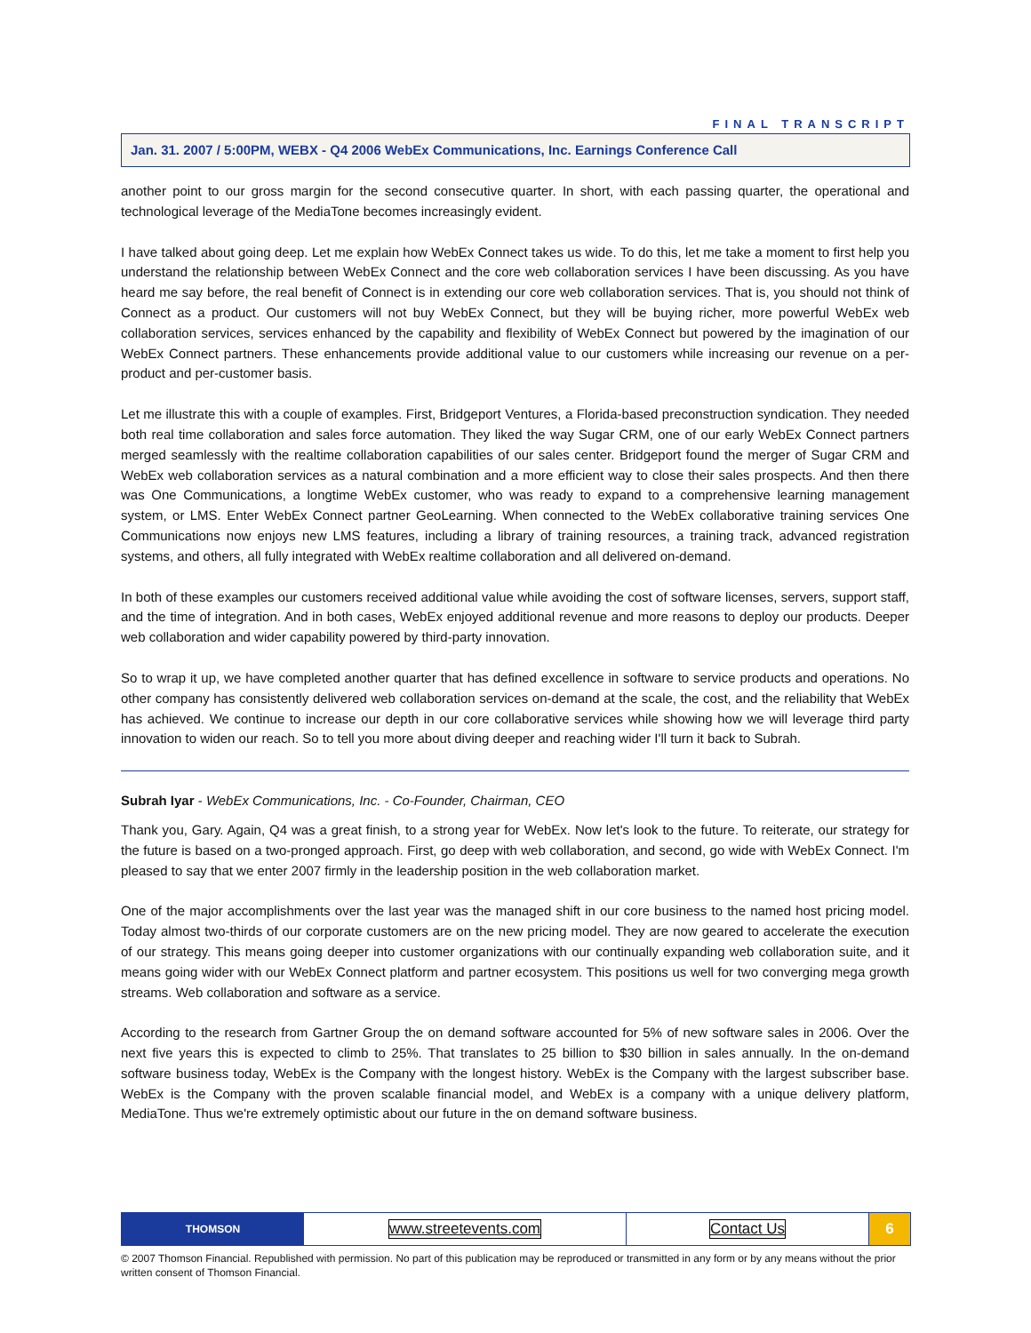FINAL TRANSCRIPT
Jan. 31. 2007 / 5:00PM, WEBX - Q4 2006 WebEx Communications, Inc. Earnings Conference Call
another point to our gross margin for the second consecutive quarter. In short, with each passing quarter, the operational and technological leverage of the MediaTone becomes increasingly evident.
I have talked about going deep. Let me explain how WebEx Connect takes us wide. To do this, let me take a moment to first help you understand the relationship between WebEx Connect and the core web collaboration services I have been discussing. As you have heard me say before, the real benefit of Connect is in extending our core web collaboration services. That is, you should not think of Connect as a product. Our customers will not buy WebEx Connect, but they will be buying richer, more powerful WebEx web collaboration services, services enhanced by the capability and flexibility of WebEx Connect but powered by the imagination of our WebEx Connect partners. These enhancements provide additional value to our customers while increasing our revenue on a per-product and per-customer basis.
Let me illustrate this with a couple of examples. First, Bridgeport Ventures, a Florida-based preconstruction syndication. They needed both real time collaboration and sales force automation. They liked the way Sugar CRM, one of our early WebEx Connect partners merged seamlessly with the realtime collaboration capabilities of our sales center. Bridgeport found the merger of Sugar CRM and WebEx web collaboration services as a natural combination and a more efficient way to close their sales prospects. And then there was One Communications, a longtime WebEx customer, who was ready to expand to a comprehensive learning management system, or LMS. Enter WebEx Connect partner GeoLearning. When connected to the WebEx collaborative training services One Communications now enjoys new LMS features, including a library of training resources, a training track, advanced registration systems, and others, all fully integrated with WebEx realtime collaboration and all delivered on-demand.
In both of these examples our customers received additional value while avoiding the cost of software licenses, servers, support staff, and the time of integration. And in both cases, WebEx enjoyed additional revenue and more reasons to deploy our products. Deeper web collaboration and wider capability powered by third-party innovation.
So to wrap it up, we have completed another quarter that has defined excellence in software to service products and operations. No other company has consistently delivered web collaboration services on-demand at the scale, the cost, and the reliability that WebEx has achieved. We continue to increase our depth in our core collaborative services while showing how we will leverage third party innovation to widen our reach. So to tell you more about diving deeper and reaching wider I'll turn it back to Subrah.
Subrah Iyar - WebEx Communications, Inc. - Co-Founder, Chairman, CEO
Thank you, Gary. Again, Q4 was a great finish, to a strong year for WebEx. Now let's look to the future. To reiterate, our strategy for the future is based on a two-pronged approach. First, go deep with web collaboration, and second, go wide with WebEx Connect. I'm pleased to say that we enter 2007 firmly in the leadership position in the web collaboration market.
One of the major accomplishments over the last year was the managed shift in our core business to the named host pricing model. Today almost two-thirds of our corporate customers are on the new pricing model. They are now geared to accelerate the execution of our strategy. This means going deeper into customer organizations with our continually expanding web collaboration suite, and it means going wider with our WebEx Connect platform and partner ecosystem. This positions us well for two converging mega growth streams. Web collaboration and software as a service.
According to the research from Gartner Group the on demand software accounted for 5% of new software sales in 2006. Over the next five years this is expected to climb to 25%. That translates to 25 billion to $30 billion in sales annually. In the on-demand software business today, WebEx is the Company with the longest history. WebEx is the Company with the largest subscriber base. WebEx is the Company with the proven scalable financial model, and WebEx is a company with a unique delivery platform, MediaTone. Thus we're extremely optimistic about our future in the on demand software business.
THOMSON
www.streetevents.com Contact Us 6
© 2007 Thomson Financial. Republished with permission. No part of this publication may be reproduced or transmitted in any form or by any means without the prior written consent of Thomson Financial.